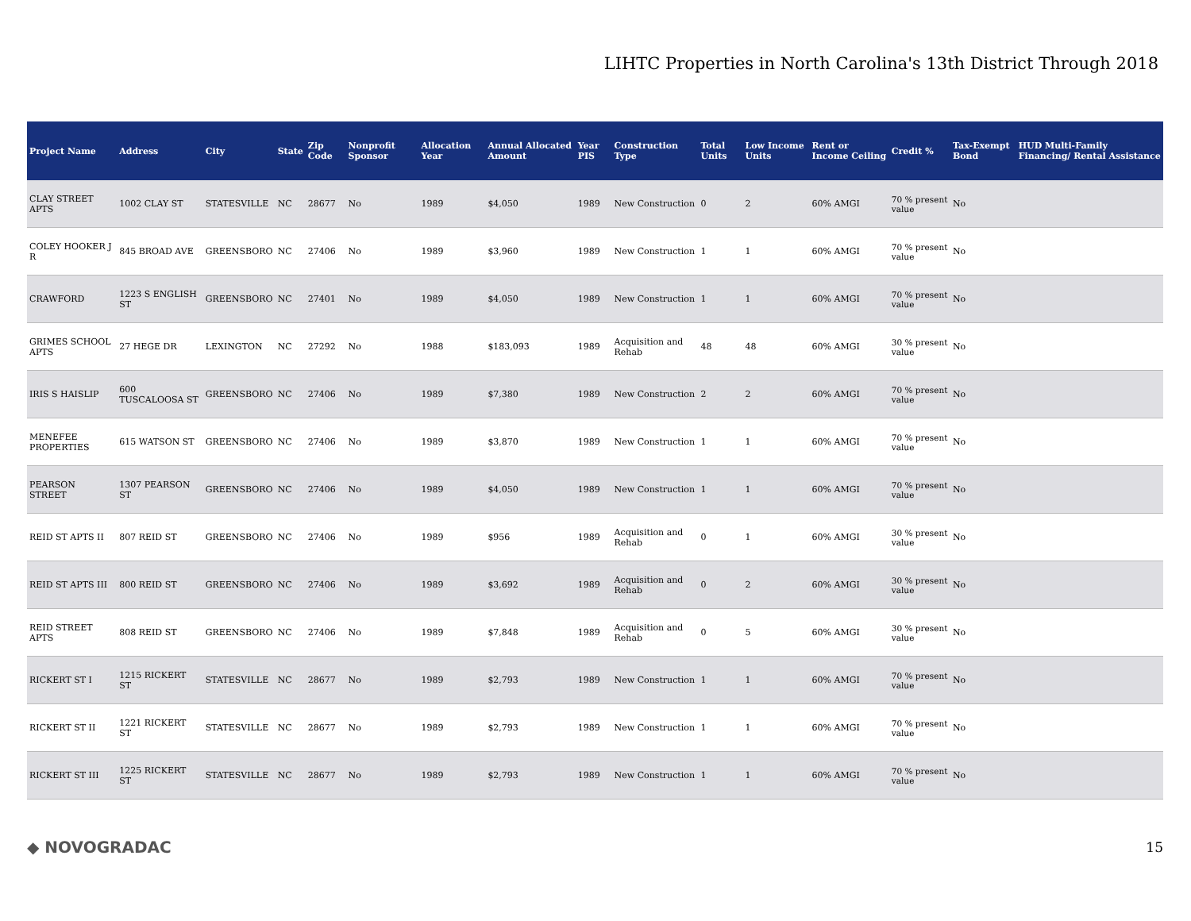LIHTC Properties in North Carolina's 13th District Through 2018
| Project Name | Address | City | State | Zip Code | Nonprofit Sponsor | Allocation Year | Annual Allocated Amount | Year PIS | Construction Type | Total Units | Low Income Units | Rent or Income Ceiling | Credit % | Tax-Exempt Bond | HUD Multi-Family Financing/ Rental Assistance |
| --- | --- | --- | --- | --- | --- | --- | --- | --- | --- | --- | --- | --- | --- | --- | --- |
| CLAY STREET APTS | 1002 CLAY ST | STATESVILLE | NC | 28677 | No | 1989 | $4,050 | 1989 | New Construction | 0 | 2 | 60% AMGI | 70 % present value | No | |
| COLEY HOOKER J R | 845 BROAD AVE | GREENSBORO | NC | 27406 | No | 1989 | $3,960 | 1989 | New Construction | 1 | 1 | 60% AMGI | 70 % present value | No | |
| CRAWFORD | 1223 S ENGLISH ST | GREENSBORO | NC | 27401 | No | 1989 | $4,050 | 1989 | New Construction | 1 | 1 | 60% AMGI | 70 % present value | No | |
| GRIMES SCHOOL APTS | 27 HEGE DR | LEXINGTON | NC | 27292 | No | 1988 | $183,093 | 1989 | Acquisition and Rehab | 48 | 48 | 60% AMGI | 30 % present value | No | |
| IRIS S HAISLIP | 600 TUSCALOOSA ST | GREENSBORO | NC | 27406 | No | 1989 | $7,380 | 1989 | New Construction | 2 | 2 | 60% AMGI | 70 % present value | No | |
| MENEFEE PROPERTIES | 615 WATSON ST | GREENSBORO | NC | 27406 | No | 1989 | $3,870 | 1989 | New Construction | 1 | 1 | 60% AMGI | 70 % present value | No | |
| PEARSON STREET | 1307 PEARSON ST | GREENSBORO | NC | 27406 | No | 1989 | $4,050 | 1989 | New Construction | 1 | 1 | 60% AMGI | 70 % present value | No | |
| REID ST APTS II | 807 REID ST | GREENSBORO | NC | 27406 | No | 1989 | $956 | 1989 | Acquisition and Rehab | 0 | 1 | 60% AMGI | 30 % present value | No | |
| REID ST APTS III | 800 REID ST | GREENSBORO | NC | 27406 | No | 1989 | $3,692 | 1989 | Acquisition and Rehab | 0 | 2 | 60% AMGI | 30 % present value | No | |
| REID STREET APTS | 808 REID ST | GREENSBORO | NC | 27406 | No | 1989 | $7,848 | 1989 | Acquisition and Rehab | 0 | 5 | 60% AMGI | 30 % present value | No | |
| RICKERT ST I | 1215 RICKERT ST | STATESVILLE | NC | 28677 | No | 1989 | $2,793 | 1989 | New Construction | 1 | 1 | 60% AMGI | 70 % present value | No | |
| RICKERT ST II | 1221 RICKERT ST | STATESVILLE | NC | 28677 | No | 1989 | $2,793 | 1989 | New Construction | 1 | 1 | 60% AMGI | 70 % present value | No | |
| RICKERT ST III | 1225 RICKERT ST | STATESVILLE | NC | 28677 | No | 1989 | $2,793 | 1989 | New Construction | 1 | 1 | 60% AMGI | 70 % present value | No | |
◆ NOVOGRADAC
15